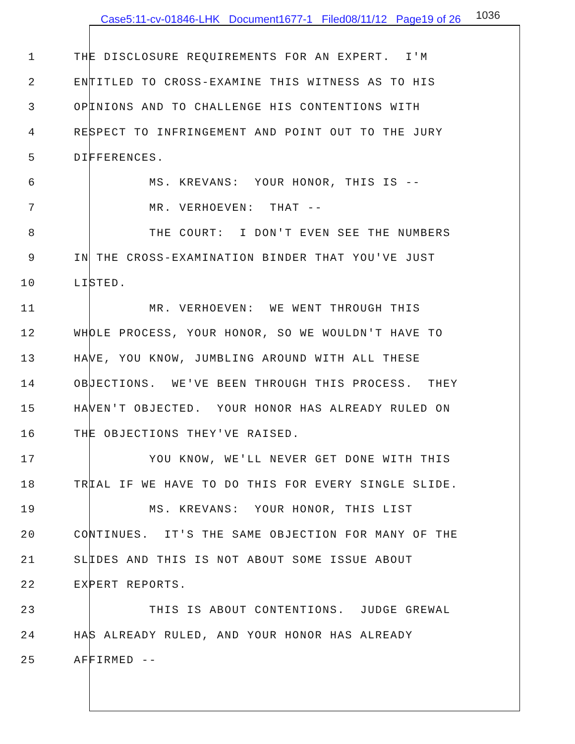Case5:11-cv-01846-LHK Document1677-1 Filed08/11/12 Page19 of 26 1036
1 THE DISCLOSURE REQUIREMENTS FOR AN EXPERT. I'M
2 ENTITLED TO CROSS-EXAMINE THIS WITNESS AS TO HIS
3 OPINIONS AND TO CHALLENGE HIS CONTENTIONS WITH
4 RESPECT TO INFRINGEMENT AND POINT OUT TO THE JURY
5 DIFFERENCES.
6 MS. KREVANS: YOUR HONOR, THIS IS --
7 MR. VERHOEVEN: THAT --
8 THE COURT: I DON'T EVEN SEE THE NUMBERS
9 IN THE CROSS-EXAMINATION BINDER THAT YOU'VE JUST
10 LISTED.
11 MR. VERHOEVEN: WE WENT THROUGH THIS
12 WHOLE PROCESS, YOUR HONOR, SO WE WOULDN'T HAVE TO
13 HAVE, YOU KNOW, JUMBLING AROUND WITH ALL THESE
14 OBJECTIONS. WE'VE BEEN THROUGH THIS PROCESS. THEY
15 HAVEN'T OBJECTED. YOUR HONOR HAS ALREADY RULED ON
16 THE OBJECTIONS THEY'VE RAISED.
17 YOU KNOW, WE'LL NEVER GET DONE WITH THIS
18 TRIAL IF WE HAVE TO DO THIS FOR EVERY SINGLE SLIDE.
19 MS. KREVANS: YOUR HONOR, THIS LIST
20 CONTINUES. IT'S THE SAME OBJECTION FOR MANY OF THE
21 SLIDES AND THIS IS NOT ABOUT SOME ISSUE ABOUT
22 EXPERT REPORTS.
23 THIS IS ABOUT CONTENTIONS. JUDGE GREWAL
24 HAS ALREADY RULED, AND YOUR HONOR HAS ALREADY
25 AFFIRMED --